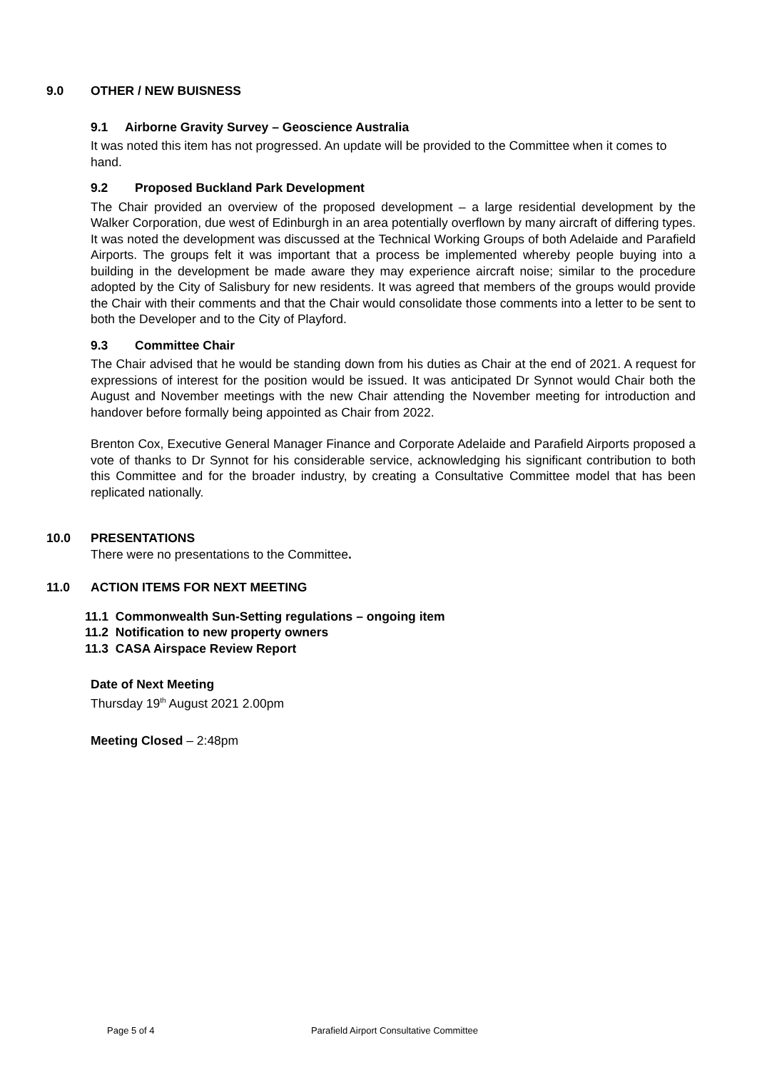9.0 OTHER / NEW BUISNESS
9.1 Airborne Gravity Survey – Geoscience Australia
It was noted this item has not progressed. An update will be provided to the Committee when it comes to hand.
9.2 Proposed Buckland Park Development
The Chair provided an overview of the proposed development – a large residential development by the Walker Corporation, due west of Edinburgh in an area potentially overflown by many aircraft of differing types. It was noted the development was discussed at the Technical Working Groups of both Adelaide and Parafield Airports. The groups felt it was important that a process be implemented whereby people buying into a building in the development be made aware they may experience aircraft noise; similar to the procedure adopted by the City of Salisbury for new residents. It was agreed that members of the groups would provide the Chair with their comments and that the Chair would consolidate those comments into a letter to be sent to both the Developer and to the City of Playford.
9.3 Committee Chair
The Chair advised that he would be standing down from his duties as Chair at the end of 2021. A request for expressions of interest for the position would be issued. It was anticipated Dr Synnot would Chair both the August and November meetings with the new Chair attending the November meeting for introduction and handover before formally being appointed as Chair from 2022.
Brenton Cox, Executive General Manager Finance and Corporate Adelaide and Parafield Airports proposed a vote of thanks to Dr Synnot for his considerable service, acknowledging his significant contribution to both this Committee and for the broader industry, by creating a Consultative Committee model that has been replicated nationally.
10.0 PRESENTATIONS
There were no presentations to the Committee.
11.0 ACTION ITEMS FOR NEXT MEETING
11.1 Commonwealth Sun-Setting regulations – ongoing item
11.2 Notification to new property owners
11.3 CASA Airspace Review Report
Date of Next Meeting
Thursday 19<sup>th</sup> August 2021 2.00pm
Meeting Closed – 2:48pm
Page 5 of 4 Parafield Airport Consultative Committee